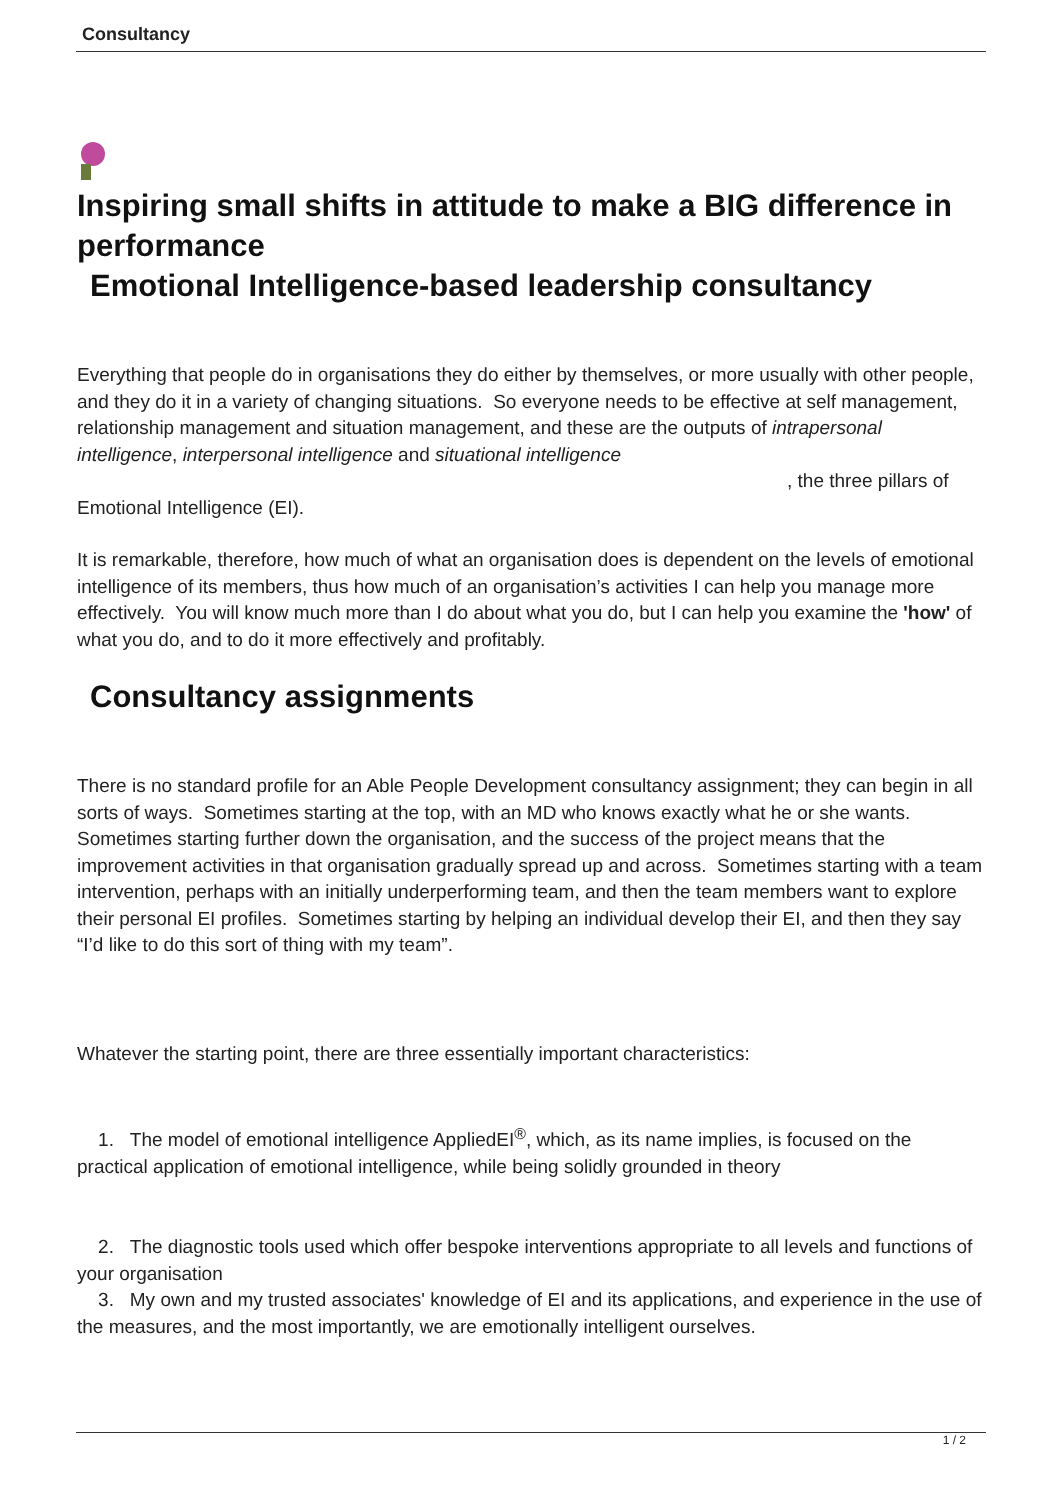Consultancy
Inspiring small shifts in attitude to make a BIG difference in performance
Emotional Intelligence-based leadership consultancy
Everything that people do in organisations they do either by themselves, or more usually with other people, and they do it in a variety of changing situations. So everyone needs to be effective at self management, relationship management and situation management, and these are the outputs of intrapersonal intelligence, interpersonal intelligence and situational intelligence , the three pillars of Emotional Intelligence (EI).
It is remarkable, therefore, how much of what an organisation does is dependent on the levels of emotional intelligence of its members, thus how much of an organisation’s activities I can help you manage more effectively. You will know much more than I do about what you do, but I can help you examine the 'how' of what you do, and to do it more effectively and profitably.
Consultancy assignments
There is no standard profile for an Able People Development consultancy assignment; they can begin in all sorts of ways. Sometimes starting at the top, with an MD who knows exactly what he or she wants. Sometimes starting further down the organisation, and the success of the project means that the improvement activities in that organisation gradually spread up and across. Sometimes starting with a team intervention, perhaps with an initially underperforming team, and then the team members want to explore their personal EI profiles. Sometimes starting by helping an individual develop their EI, and then they say “I’d like to do this sort of thing with my team”.
Whatever the starting point, there are three essentially important characteristics:
1. The model of emotional intelligence AppliedEI<sup>®</sup>, which, as its name implies, is focused on the practical application of emotional intelligence, while being solidly grounded in theory
2. The diagnostic tools used which offer bespoke interventions appropriate to all levels and functions of your organisation
3. My own and my trusted associates' knowledge of EI and its applications, and experience in the use of the measures, and the most importantly, we are emotionally intelligent ourselves.
1 / 2